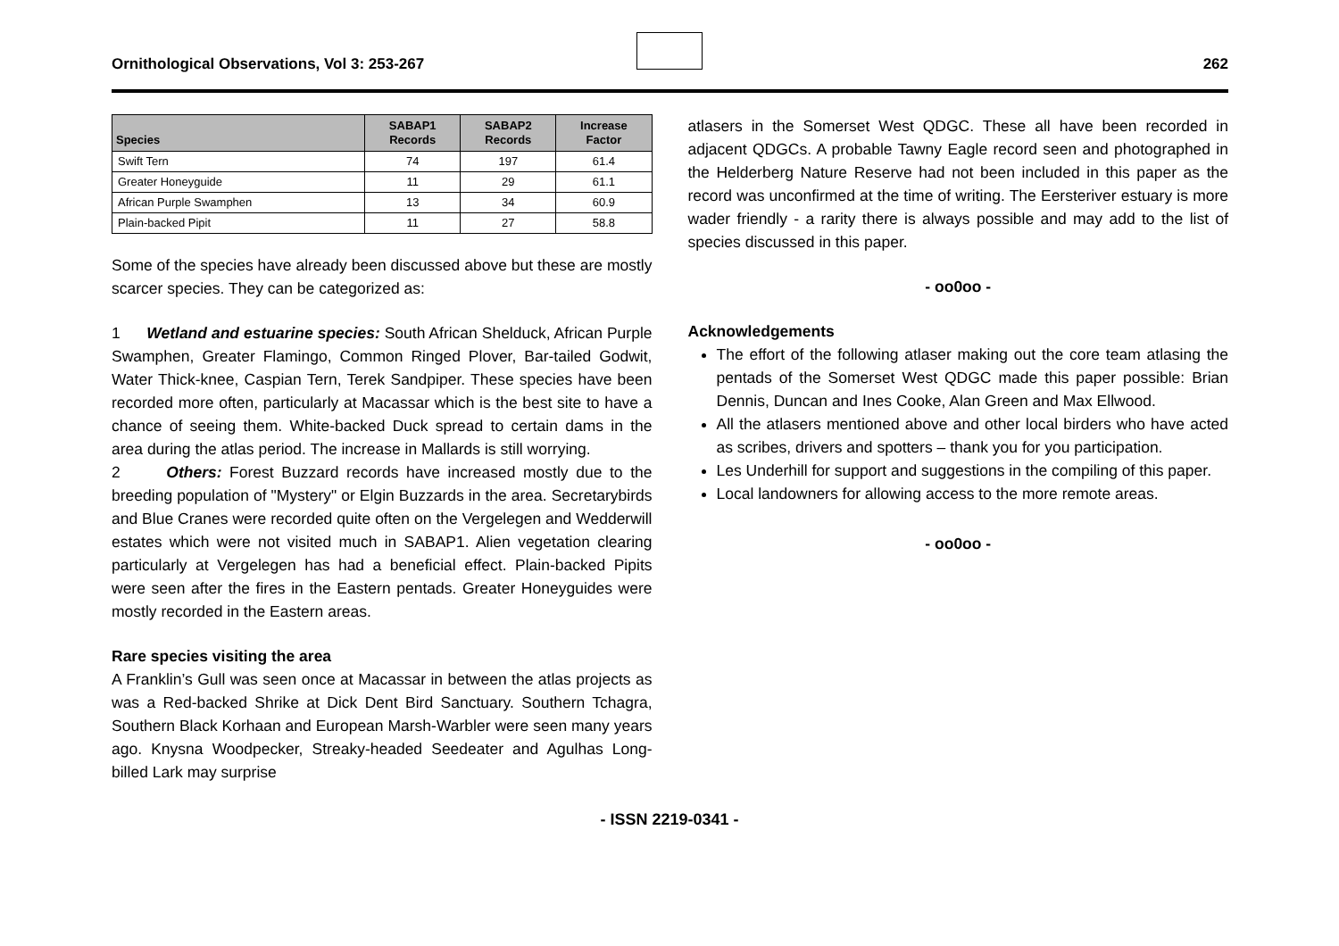Ornithological Observations, Vol 3: 253-267
262
| Species | SABAP1 Records | SABAP2 Records | Increase Factor |
| --- | --- | --- | --- |
| Swift Tern | 74 | 197 | 61.4 |
| Greater Honeyguide | 11 | 29 | 61.1 |
| African Purple Swamphen | 13 | 34 | 60.9 |
| Plain-backed Pipit | 11 | 27 | 58.8 |
Some of the species have already been discussed above but these are mostly scarcer species. They can be categorized as:
1 Wetland and estuarine species: South African Shelduck, African Purple Swamphen, Greater Flamingo, Common Ringed Plover, Bar-tailed Godwit, Water Thick-knee, Caspian Tern, Terek Sandpiper. These species have been recorded more often, particularly at Macassar which is the best site to have a chance of seeing them. White-backed Duck spread to certain dams in the area during the atlas period. The increase in Mallards is still worrying.
2 Others: Forest Buzzard records have increased mostly due to the breeding population of "Mystery" or Elgin Buzzards in the area. Secretarybirds and Blue Cranes were recorded quite often on the Vergelegen and Wedderwill estates which were not visited much in SABAP1. Alien vegetation clearing particularly at Vergelegen has had a beneficial effect. Plain-backed Pipits were seen after the fires in the Eastern pentads. Greater Honeyguides were mostly recorded in the Eastern areas.
Rare species visiting the area
A Franklin’s Gull was seen once at Macassar in between the atlas projects as was a Red-backed Shrike at Dick Dent Bird Sanctuary. Southern Tchagra, Southern Black Korhaan and European Marsh-Warbler were seen many years ago. Knysna Woodpecker, Streaky-headed Seedeater and Agulhas Long-billed Lark may surprise
atlasers in the Somerset West QDGC. These all have been recorded in adjacent QDGCs. A probable Tawny Eagle record seen and photographed in the Helderberg Nature Reserve had not been included in this paper as the record was unconfirmed at the time of writing. The Eersteriver estuary is more wader friendly - a rarity there is always possible and may add to the list of species discussed in this paper.
- oo0oo -
Acknowledgements
The effort of the following atlaser making out the core team atlasing the pentads of the Somerset West QDGC made this paper possible: Brian Dennis, Duncan and Ines Cooke, Alan Green and Max Ellwood.
All the atlasers mentioned above and other local birders who have acted as scribes, drivers and spotters – thank you for you participation.
Les Underhill for support and suggestions in the compiling of this paper.
Local landowners for allowing access to the more remote areas.
- oo0oo -
- ISSN 2219-0341 -